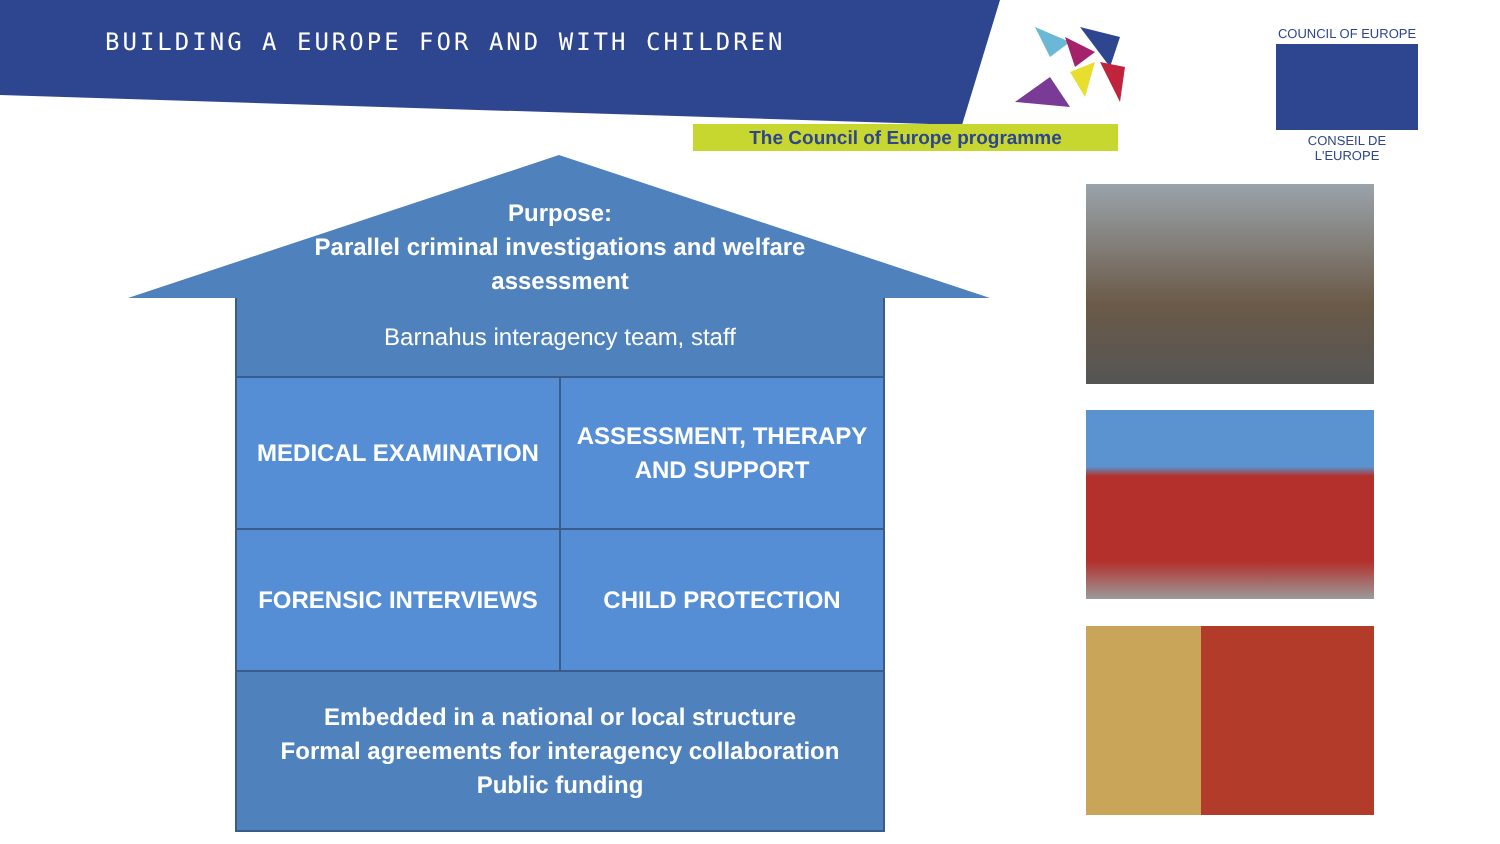BUILDING A EUROPE FOR AND WITH CHILDREN
The Council of Europe programme
COUNCIL OF EUROPE
CONSEIL DE L'EUROPE
Purpose:
Parallel criminal investigations and welfare assessment
Barnahus interagency team, staff
MEDICAL EXAMINATION
ASSESSMENT, THERAPY
AND SUPPORT
FORENSIC INTERVIEWS CHILD PROTECTION
Embedded in a national or local structure
Formal agreements for interagency collaboration
Public funding